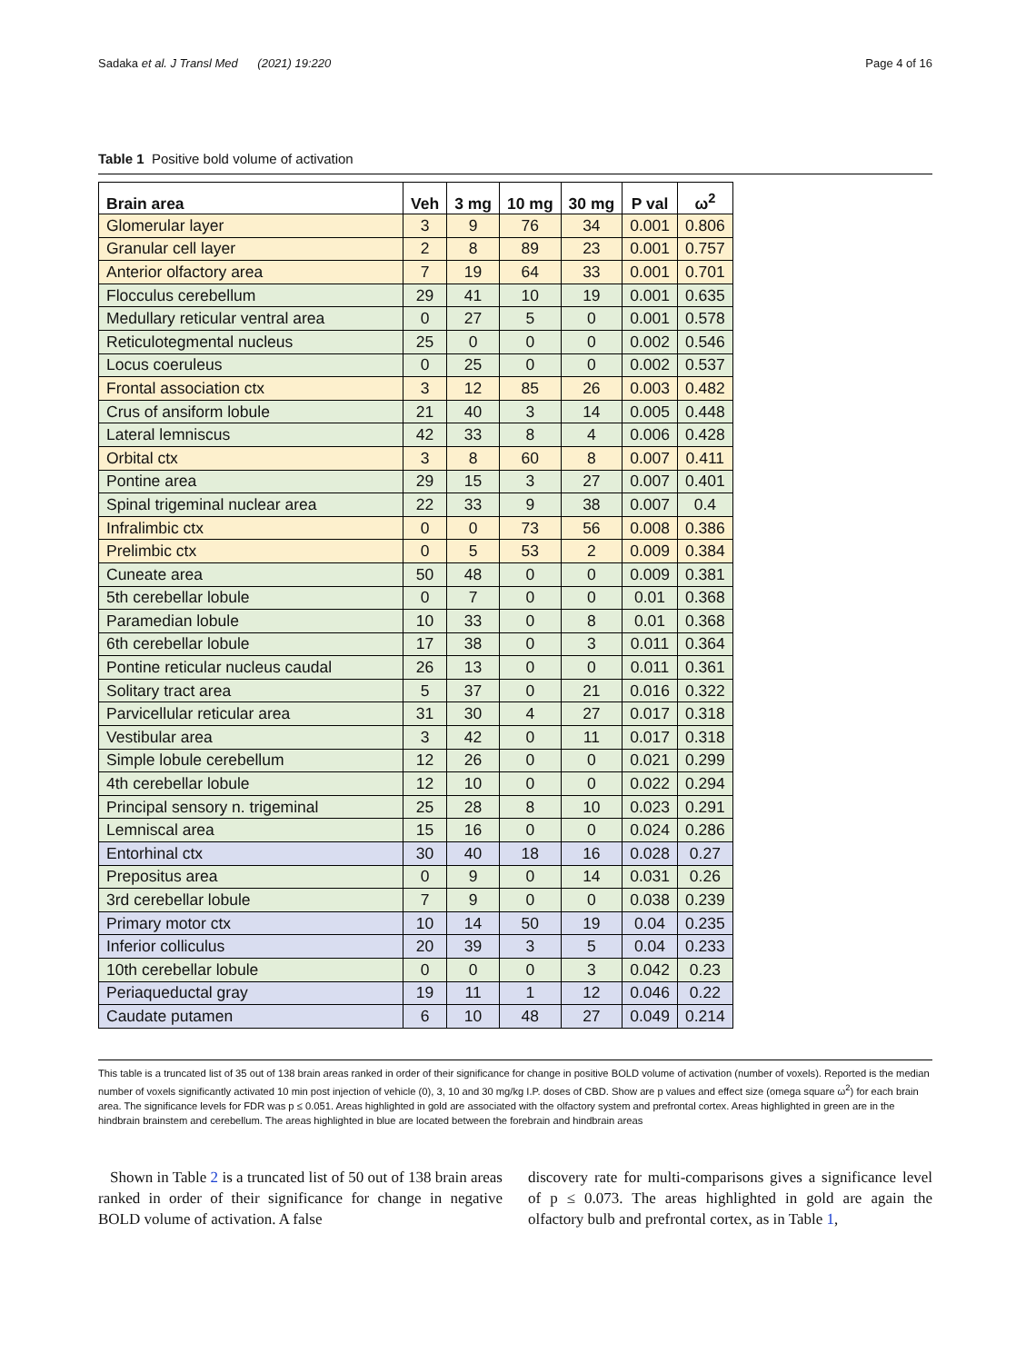Sadaka et al. J Transl Med (2021) 19:220 Page 4 of 16
Table 1 Positive bold volume of activation
| Brain area | Veh | 3 mg | 10 mg | 30 mg | P val | ω<sup>2</sup> |
| --- | --- | --- | --- | --- | --- | --- |
| Glomerular layer | 3 | 9 | 76 | 34 | 0.001 | 0.806 |
| Granular cell layer | 2 | 8 | 89 | 23 | 0.001 | 0.757 |
| Anterior olfactory area | 7 | 19 | 64 | 33 | 0.001 | 0.701 |
| Flocculus cerebellum | 29 | 41 | 10 | 19 | 0.001 | 0.635 |
| Medullary reticular ventral area | 0 | 27 | 5 | 0 | 0.001 | 0.578 |
| Reticulotegmental nucleus | 25 | 0 | 0 | 0 | 0.002 | 0.546 |
| Locus coeruleus | 0 | 25 | 0 | 0 | 0.002 | 0.537 |
| Frontal association ctx | 3 | 12 | 85 | 26 | 0.003 | 0.482 |
| Crus of ansiform lobule | 21 | 40 | 3 | 14 | 0.005 | 0.448 |
| Lateral lemniscus | 42 | 33 | 8 | 4 | 0.006 | 0.428 |
| Orbital ctx | 3 | 8 | 60 | 8 | 0.007 | 0.411 |
| Pontine area | 29 | 15 | 3 | 27 | 0.007 | 0.401 |
| Spinal trigeminal nuclear area | 22 | 33 | 9 | 38 | 0.007 | 0.4 |
| Infralimbic ctx | 0 | 0 | 73 | 56 | 0.008 | 0.386 |
| Prelimbic ctx | 0 | 5 | 53 | 2 | 0.009 | 0.384 |
| Cuneate area | 50 | 48 | 0 | 0 | 0.009 | 0.381 |
| 5th cerebellar lobule | 0 | 7 | 0 | 0 | 0.01 | 0.368 |
| Paramedian lobule | 10 | 33 | 0 | 8 | 0.01 | 0.368 |
| 6th cerebellar lobule | 17 | 38 | 0 | 3 | 0.011 | 0.364 |
| Pontine reticular nucleus caudal | 26 | 13 | 0 | 0 | 0.011 | 0.361 |
| Solitary tract area | 5 | 37 | 0 | 21 | 0.016 | 0.322 |
| Parvicellular reticular area | 31 | 30 | 4 | 27 | 0.017 | 0.318 |
| Vestibular area | 3 | 42 | 0 | 11 | 0.017 | 0.318 |
| Simple lobule cerebellum | 12 | 26 | 0 | 0 | 0.021 | 0.299 |
| 4th cerebellar lobule | 12 | 10 | 0 | 0 | 0.022 | 0.294 |
| Principal sensory n. trigeminal | 25 | 28 | 8 | 10 | 0.023 | 0.291 |
| Lemniscal area | 15 | 16 | 0 | 0 | 0.024 | 0.286 |
| Entorhinal ctx | 30 | 40 | 18 | 16 | 0.028 | 0.27 |
| Prepositus area | 0 | 9 | 0 | 14 | 0.031 | 0.26 |
| 3rd cerebellar lobule | 7 | 9 | 0 | 0 | 0.038 | 0.239 |
| Primary motor ctx | 10 | 14 | 50 | 19 | 0.04 | 0.235 |
| Inferior colliculus | 20 | 39 | 3 | 5 | 0.04 | 0.233 |
| 10th cerebellar lobule | 0 | 0 | 0 | 3 | 0.042 | 0.23 |
| Periaqueductal gray | 19 | 11 | 1 | 12 | 0.046 | 0.22 |
| Caudate putamen | 6 | 10 | 48 | 27 | 0.049 | 0.214 |
This table is a truncated list of 35 out of 138 brain areas ranked in order of their significance for change in positive BOLD volume of activation (number of voxels). Reported is the median number of voxels significantly activated 10 min post injection of vehicle (0), 3, 10 and 30 mg/kg I.P. doses of CBD. Show are p values and effect size (omega square ω<sup>2</sup>) for each brain area. The significance levels for FDR was p ≤ 0.051. Areas highlighted in gold are associated with the olfactory system and prefrontal cortex. Areas highlighted in green are in the hindbrain brainstem and cerebellum. The areas highlighted in blue are located between the forebrain and hindbrain areas
Shown in Table 2 is a truncated list of 50 out of 138 brain areas ranked in order of their significance for change in negative BOLD volume of activation. A false
discovery rate for multi-comparisons gives a significance level of p ≤ 0.073. The areas highlighted in gold are again the olfactory bulb and prefrontal cortex, as in Table 1,